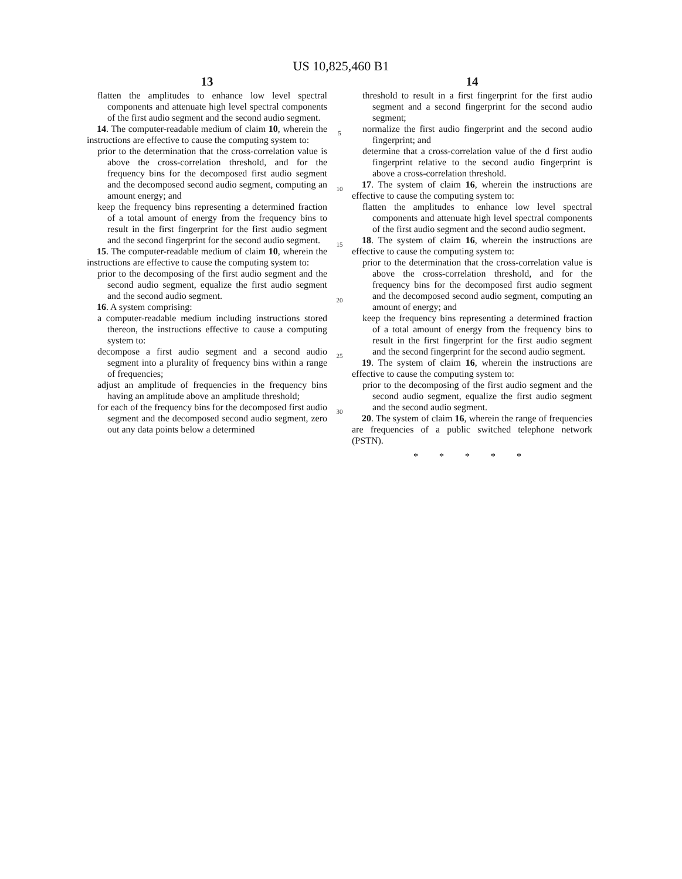US 10,825,460 B1
13
flatten the amplitudes to enhance low level spectral components and attenuate high level spectral components of the first audio segment and the second audio segment.
14. The computer-readable medium of claim 10, wherein the instructions are effective to cause the computing system to:
prior to the determination that the cross-correlation value is above the cross-correlation threshold, and for the frequency bins for the decomposed first audio segment and the decomposed second audio segment, computing an amount energy; and
keep the frequency bins representing a determined fraction of a total amount of energy from the frequency bins to result in the first fingerprint for the first audio segment and the second fingerprint for the second audio segment.
15. The computer-readable medium of claim 10, wherein the instructions are effective to cause the computing system to:
prior to the decomposing of the first audio segment and the second audio segment, equalize the first audio segment and the second audio segment.
16. A system comprising:
a computer-readable medium including instructions stored thereon, the instructions effective to cause a computing system to:
decompose a first audio segment and a second audio segment into a plurality of frequency bins within a range of frequencies;
adjust an amplitude of frequencies in the frequency bins having an amplitude above an amplitude threshold;
for each of the frequency bins for the decomposed first audio segment and the decomposed second audio segment, zero out any data points below a determined
5
10
15
20
25
30
14
threshold to result in a first fingerprint for the first audio segment and a second fingerprint for the second audio segment;
normalize the first audio fingerprint and the second audio fingerprint; and
determine that a cross-correlation value of the d first audio fingerprint relative to the second audio fingerprint is above a cross-correlation threshold.
17. The system of claim 16, wherein the instructions are effective to cause the computing system to:
flatten the amplitudes to enhance low level spectral components and attenuate high level spectral components of the first audio segment and the second audio segment.
18. The system of claim 16, wherein the instructions are effective to cause the computing system to:
prior to the determination that the cross-correlation value is above the cross-correlation threshold, and for the frequency bins for the decomposed first audio segment and the decomposed second audio segment, computing an amount of energy; and
keep the frequency bins representing a determined fraction of a total amount of energy from the frequency bins to result in the first fingerprint for the first audio segment and the second fingerprint for the second audio segment.
19. The system of claim 16, wherein the instructions are effective to cause the computing system to:
prior to the decomposing of the first audio segment and the second audio segment, equalize the first audio segment and the second audio segment.
20. The system of claim 16, wherein the range of frequencies are frequencies of a public switched telephone network (PSTN).
* * * * *